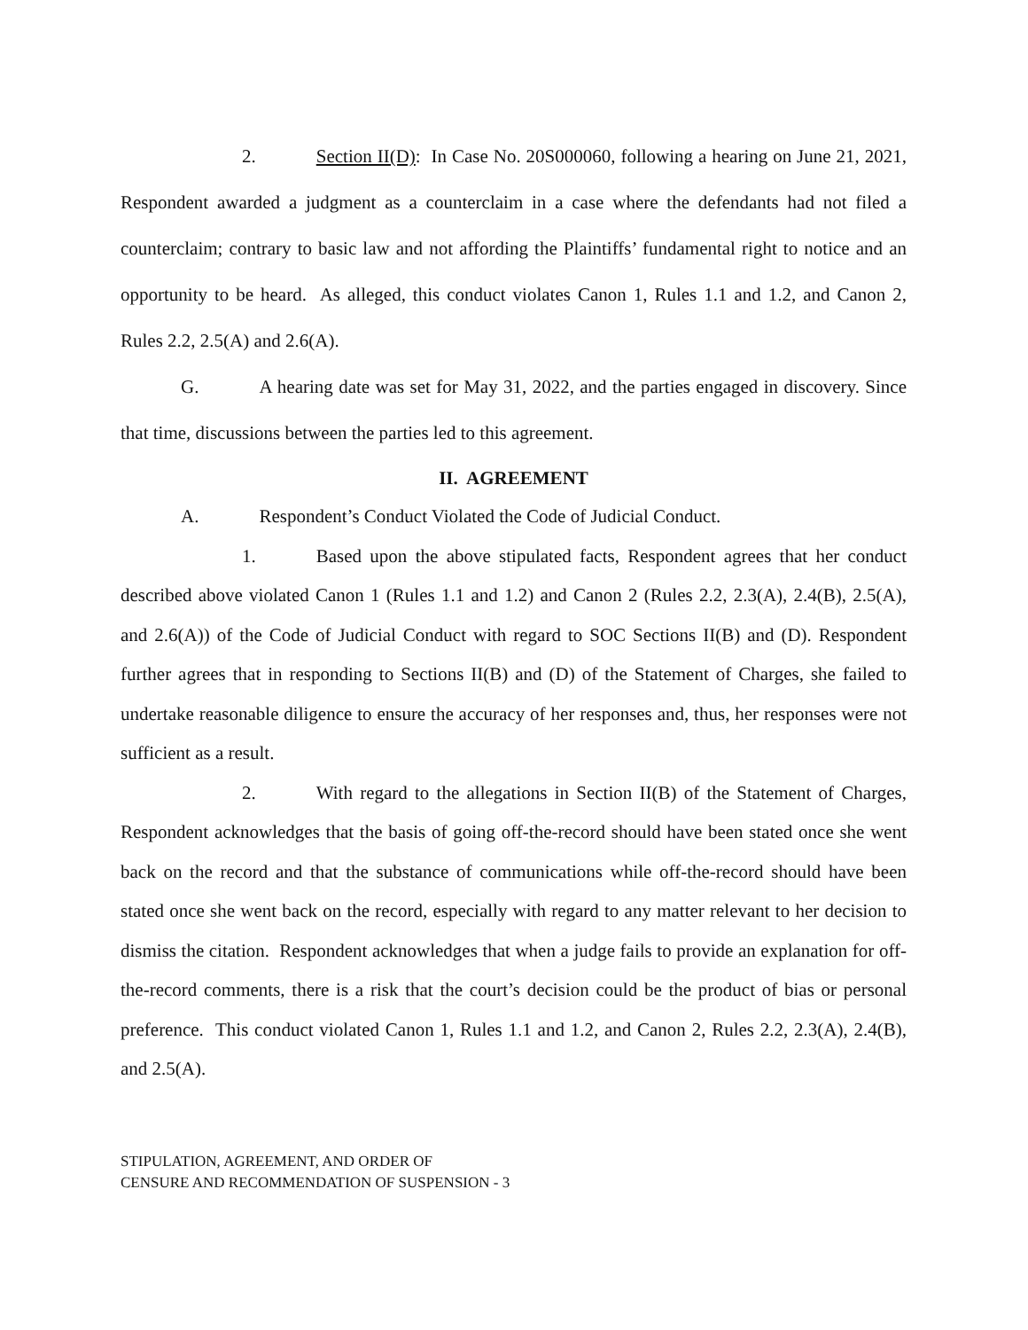2. Section II(D): In Case No. 20S000060, following a hearing on June 21, 2021, Respondent awarded a judgment as a counterclaim in a case where the defendants had not filed a counterclaim; contrary to basic law and not affording the Plaintiffs’ fundamental right to notice and an opportunity to be heard. As alleged, this conduct violates Canon 1, Rules 1.1 and 1.2, and Canon 2, Rules 2.2, 2.5(A) and 2.6(A).
G. A hearing date was set for May 31, 2022, and the parties engaged in discovery. Since that time, discussions between the parties led to this agreement.
II. AGREEMENT
A. Respondent’s Conduct Violated the Code of Judicial Conduct.
1. Based upon the above stipulated facts, Respondent agrees that her conduct described above violated Canon 1 (Rules 1.1 and 1.2) and Canon 2 (Rules 2.2, 2.3(A), 2.4(B), 2.5(A), and 2.6(A)) of the Code of Judicial Conduct with regard to SOC Sections II(B) and (D). Respondent further agrees that in responding to Sections II(B) and (D) of the Statement of Charges, she failed to undertake reasonable diligence to ensure the accuracy of her responses and, thus, her responses were not sufficient as a result.
2. With regard to the allegations in Section II(B) of the Statement of Charges, Respondent acknowledges that the basis of going off-the-record should have been stated once she went back on the record and that the substance of communications while off-the-record should have been stated once she went back on the record, especially with regard to any matter relevant to her decision to dismiss the citation. Respondent acknowledges that when a judge fails to provide an explanation for off-the-record comments, there is a risk that the court’s decision could be the product of bias or personal preference. This conduct violated Canon 1, Rules 1.1 and 1.2, and Canon 2, Rules 2.2, 2.3(A), 2.4(B), and 2.5(A).
STIPULATION, AGREEMENT, AND ORDER OF
CENSURE AND RECOMMENDATION OF SUSPENSION - 3